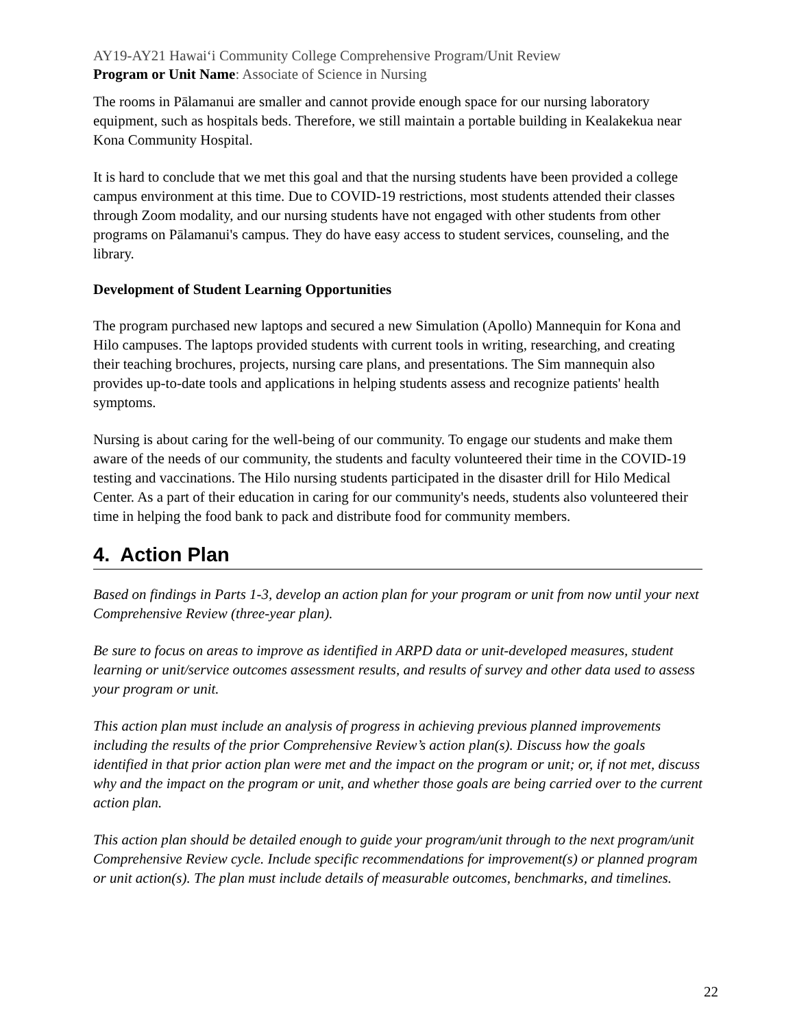AY19-AY21 Hawaiʻi Community College Comprehensive Program/Unit Review
Program or Unit Name: Associate of Science in Nursing
The rooms in Pālamanui are smaller and cannot provide enough space for our nursing laboratory equipment, such as hospitals beds. Therefore, we still maintain a portable building in Kealakekua near Kona Community Hospital.
It is hard to conclude that we met this goal and that the nursing students have been provided a college campus environment at this time. Due to COVID-19 restrictions, most students attended their classes through Zoom modality, and our nursing students have not engaged with other students from other programs on Pālamanui's campus. They do have easy access to student services, counseling, and the library.
Development of Student Learning Opportunities
The program purchased new laptops and secured a new Simulation (Apollo) Mannequin for Kona and Hilo campuses. The laptops provided students with current tools in writing, researching, and creating their teaching brochures, projects, nursing care plans, and presentations. The Sim mannequin also provides up-to-date tools and applications in helping students assess and recognize patients' health symptoms.
Nursing is about caring for the well-being of our community. To engage our students and make them aware of the needs of our community, the students and faculty volunteered their time in the COVID-19 testing and vaccinations. The Hilo nursing students participated in the disaster drill for Hilo Medical Center. As a part of their education in caring for our community's needs, students also volunteered their time in helping the food bank to pack and distribute food for community members.
4. Action Plan
Based on findings in Parts 1-3, develop an action plan for your program or unit from now until your next Comprehensive Review (three-year plan).
Be sure to focus on areas to improve as identified in ARPD data or unit-developed measures, student learning or unit/service outcomes assessment results, and results of survey and other data used to assess your program or unit.
This action plan must include an analysis of progress in achieving previous planned improvements including the results of the prior Comprehensive Review’s action plan(s). Discuss how the goals identified in that prior action plan were met and the impact on the program or unit; or, if not met, discuss why and the impact on the program or unit, and whether those goals are being carried over to the current action plan.
This action plan should be detailed enough to guide your program/unit through to the next program/unit Comprehensive Review cycle. Include specific recommendations for improvement(s) or planned program or unit action(s). The plan must include details of measurable outcomes, benchmarks, and timelines.
22